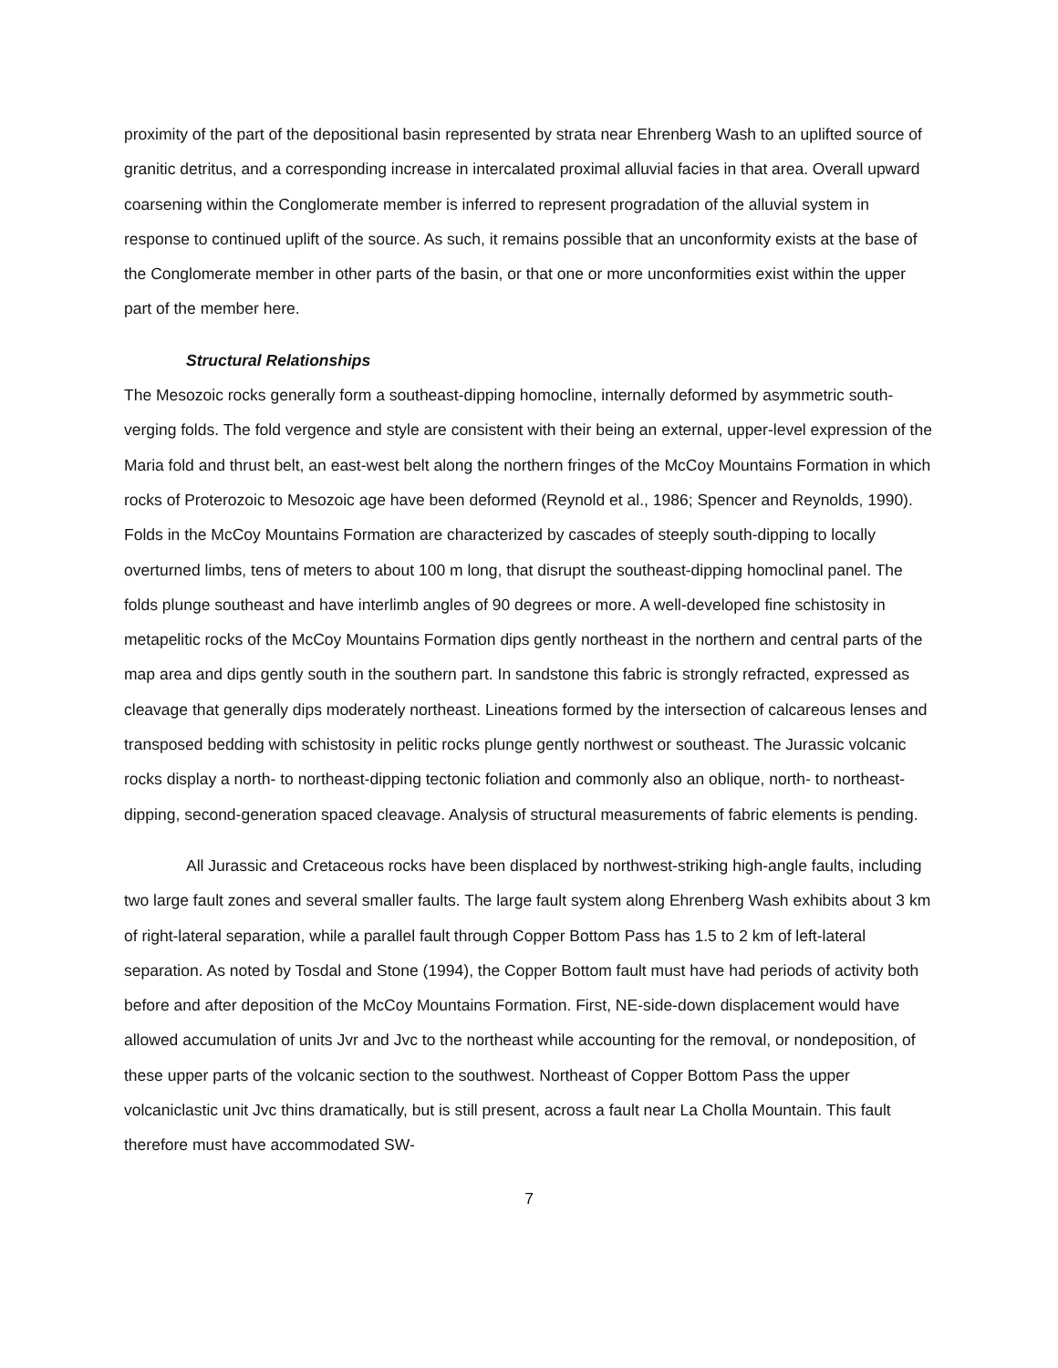proximity of the part of the depositional basin represented by strata near Ehrenberg Wash to an uplifted source of granitic detritus, and a corresponding increase in intercalated proximal alluvial facies in that area. Overall upward coarsening within the Conglomerate member is inferred to represent progradation of the alluvial system in response to continued uplift of the source. As such, it remains possible that an unconformity exists at the base of the Conglomerate member in other parts of the basin, or that one or more unconformities exist within the upper part of the member here.
Structural Relationships
The Mesozoic rocks generally form a southeast-dipping homocline, internally deformed by asymmetric south-verging folds. The fold vergence and style are consistent with their being an external, upper-level expression of the Maria fold and thrust belt, an east-west belt along the northern fringes of the McCoy Mountains Formation in which rocks of Proterozoic to Mesozoic age have been deformed (Reynold et al., 1986; Spencer and Reynolds, 1990). Folds in the McCoy Mountains Formation are characterized by cascades of steeply south-dipping to locally overturned limbs, tens of meters to about 100 m long, that disrupt the southeast-dipping homoclinal panel. The folds plunge southeast and have interlimb angles of 90 degrees or more. A well-developed fine schistosity in metapelitic rocks of the McCoy Mountains Formation dips gently northeast in the northern and central parts of the map area and dips gently south in the southern part. In sandstone this fabric is strongly refracted, expressed as cleavage that generally dips moderately northeast. Lineations formed by the intersection of calcareous lenses and transposed bedding with schistosity in pelitic rocks plunge gently northwest or southeast. The Jurassic volcanic rocks display a north- to northeast-dipping tectonic foliation and commonly also an oblique, north- to northeast-dipping, second-generation spaced cleavage. Analysis of structural measurements of fabric elements is pending.
All Jurassic and Cretaceous rocks have been displaced by northwest-striking high-angle faults, including two large fault zones and several smaller faults. The large fault system along Ehrenberg Wash exhibits about 3 km of right-lateral separation, while a parallel fault through Copper Bottom Pass has 1.5 to 2 km of left-lateral separation. As noted by Tosdal and Stone (1994), the Copper Bottom fault must have had periods of activity both before and after deposition of the McCoy Mountains Formation. First, NE-side-down displacement would have allowed accumulation of units Jvr and Jvc to the northeast while accounting for the removal, or nondeposition, of these upper parts of the volcanic section to the southwest. Northeast of Copper Bottom Pass the upper volcaniclastic unit Jvc thins dramatically, but is still present, across a fault near La Cholla Mountain. This fault therefore must have accommodated SW-
7